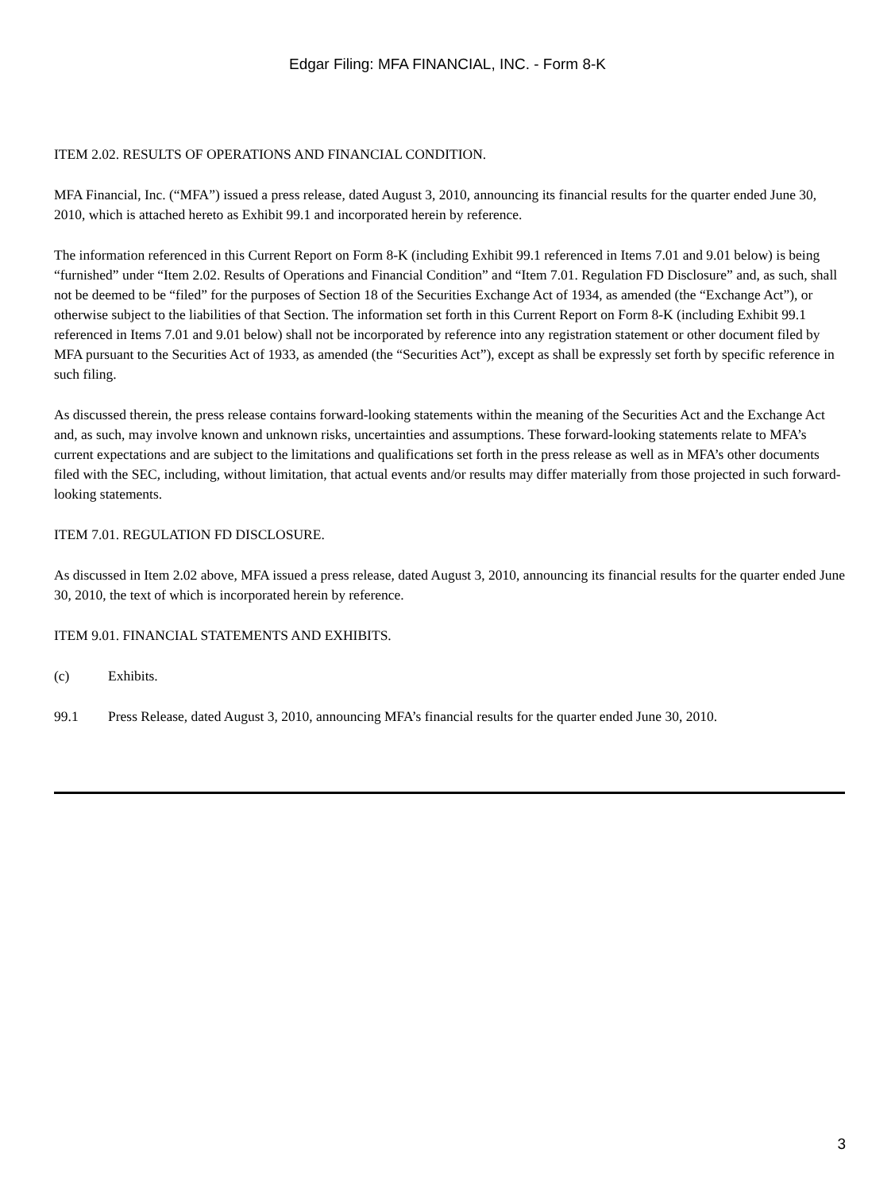Edgar Filing: MFA FINANCIAL, INC. - Form 8-K
ITEM 2.02. RESULTS OF OPERATIONS AND FINANCIAL CONDITION.
MFA Financial, Inc. (“MFA”) issued a press release, dated August 3, 2010, announcing its financial results for the quarter ended June 30, 2010, which is attached hereto as Exhibit 99.1 and incorporated herein by reference.
The information referenced in this Current Report on Form 8-K (including Exhibit 99.1 referenced in Items 7.01 and 9.01 below) is being “furnished” under “Item 2.02. Results of Operations and Financial Condition” and “Item 7.01. Regulation FD Disclosure” and, as such, shall not be deemed to be “filed” for the purposes of Section 18 of the Securities Exchange Act of 1934, as amended (the “Exchange Act”), or otherwise subject to the liabilities of that Section. The information set forth in this Current Report on Form 8-K (including Exhibit 99.1 referenced in Items 7.01 and 9.01 below) shall not be incorporated by reference into any registration statement or other document filed by MFA pursuant to the Securities Act of 1933, as amended (the “Securities Act”), except as shall be expressly set forth by specific reference in such filing.
As discussed therein, the press release contains forward-looking statements within the meaning of the Securities Act and the Exchange Act and, as such, may involve known and unknown risks, uncertainties and assumptions. These forward-looking statements relate to MFA’s current expectations and are subject to the limitations and qualifications set forth in the press release as well as in MFA’s other documents filed with the SEC, including, without limitation, that actual events and/or results may differ materially from those projected in such forward-looking statements.
ITEM 7.01. REGULATION FD DISCLOSURE.
As discussed in Item 2.02 above, MFA issued a press release, dated August 3, 2010, announcing its financial results for the quarter ended June 30, 2010, the text of which is incorporated herein by reference.
ITEM 9.01. FINANCIAL STATEMENTS AND EXHIBITS.
(c) Exhibits.
99.1 Press Release, dated August 3, 2010, announcing MFA’s financial results for the quarter ended June 30, 2010.
3